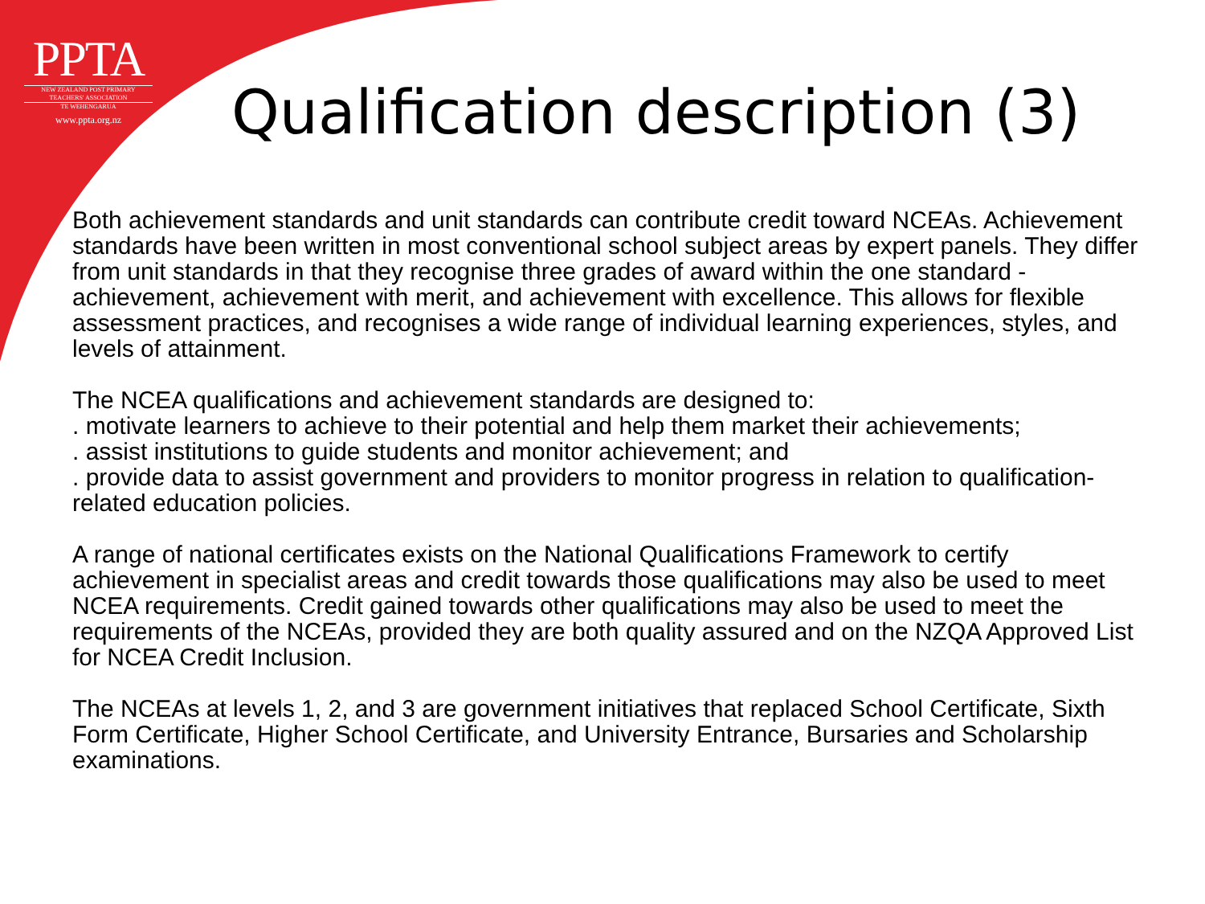PPTA
NEW ZEALAND POST PRIMARY
TEACHERS' ASSOCIATION
TE WEHENGARUA
www.ppta.org.nz
Qualification description (3)
Both achievement standards and unit standards can contribute credit toward NCEAs. Achievement standards have been written in most conventional school subject areas by expert panels. They differ from unit standards in that they recognise three grades of award within the one standard - achievement, achievement with merit, and achievement with excellence. This allows for flexible assessment practices, and recognises a wide range of individual learning experiences, styles, and levels of attainment.
The NCEA qualifications and achievement standards are designed to:
. motivate learners to achieve to their potential and help them market their achievements;
. assist institutions to guide students and monitor achievement; and
. provide data to assist government and providers to monitor progress in relation to qualification-related education policies.
A range of national certificates exists on the National Qualifications Framework to certify achievement in specialist areas and credit towards those qualifications may also be used to meet NCEA requirements. Credit gained towards other qualifications may also be used to meet the requirements of the NCEAs, provided they are both quality assured and on the NZQA Approved List for NCEA Credit Inclusion.
The NCEAs at levels 1, 2, and 3 are government initiatives that replaced School Certificate, Sixth Form Certificate, Higher School Certificate, and University Entrance, Bursaries and Scholarship examinations.